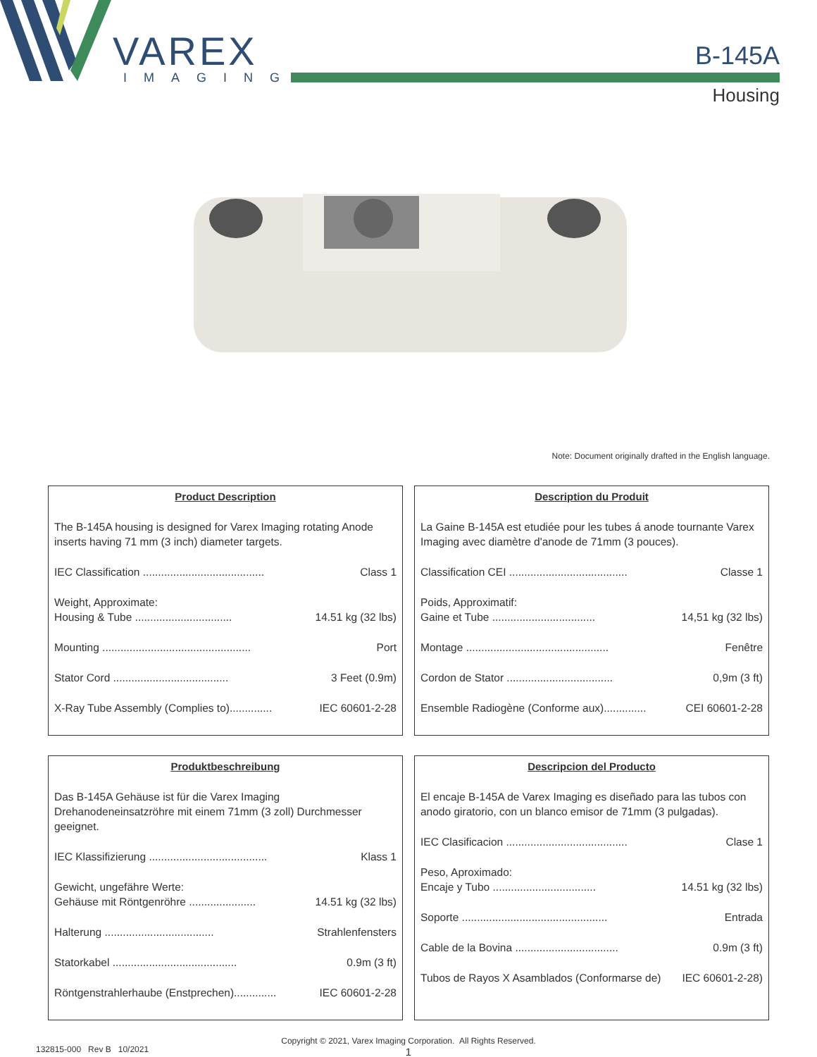VAREX
IMAGING
B-145A
Housing
Note: Document originally drafted in the English language.
Product Description
The B-145A housing is designed for Varex Imaging rotating Anode inserts having 71 mm (3 inch) diameter targets.
| IEC Classification ........................................ | Class 1 |
| Weight, Approximate: Housing & Tube ................................ | 14.51 kg (32 lbs) |
| Mounting ................................................. | Port |
| Stator Cord ...................................... | 3 Feet (0.9m) |
| X-Ray Tube Assembly (Complies to).............. | IEC 60601-2-28 |
Description du Produit
La Gaine B-145A est etudiée pour les tubes á anode tournante Varex Imaging avec diamètre d'anode de 71mm (3 pouces).
| Classification CEI ....................................... | Classe 1 |
| Poids, Approximatif: Gaine et Tube .................................. | 14,51 kg (32 lbs) |
| Montage ............................................... | Fenêtre |
| Cordon de Stator ................................... | 0,9m (3 ft) |
| Ensemble Radiogène (Conforme aux).............. | CEI 60601-2-28 |
Produktbeschreibung
Das B-145A Gehäuse ist für die Varex Imaging Drehanodeneinsatzröhre mit einem 71mm (3 zoll) Durchmesser geeignet.
| IEC Klassifizierung ....................................... | Klass 1 |
| Gewicht, ungefähre Werte: Gehäuse mit Röntgenröhre ...................... | 14.51 kg (32 lbs) |
| Halterung .................................... | Strahlenfensters |
| Statorkabel ......................................... | 0.9m (3 ft) |
| Röntgenstrahlerhaube (Enstprechen).............. | IEC 60601-2-28 |
Descripcion del Producto
El encaje B-145A de Varex Imaging es diseñado para las tubos con anodo giratorio, con un blanco emisor de 71mm (3 pulgadas).
| IEC Clasificacion ........................................ | Clase 1 |
| Peso, Aproximado: Encaje y Tubo .................................. | 14.51 kg (32 lbs) |
| Soporte ................................................ | Entrada |
| Cable de la Bovina .................................. | 0.9m (3 ft) |
| Tubos de Rayos X Asamblados (Conformarse de) | IEC 60601-2-28) |
132815-000 Rev B 10/2021
Copyright © 2021, Varex Imaging Corporation. All Rights Reserved.
1